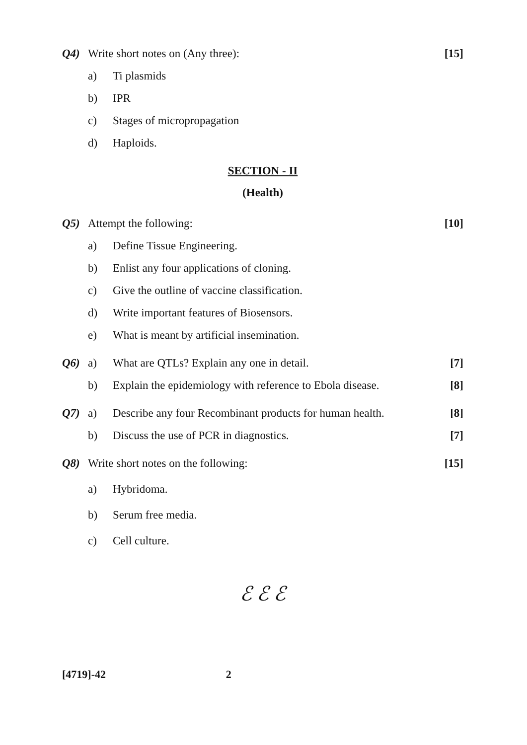Q4) Write short notes on (Any three): [15]
a) Ti plasmids
b) IPR
c) Stages of micropropagation
d) Haploids.
SECTION - II
(Health)
Q5) Attempt the following: [10]
a) Define Tissue Engineering.
b) Enlist any four applications of cloning.
c) Give the outline of vaccine classification.
d) Write important features of Biosensors.
e) What is meant by artificial insemination.
Q6) a) What are QTLs? Explain any one in detail. [7]
b) Explain the epidemiology with reference to Ebola disease. [8]
Q7) a) Describe any four Recombinant products for human health. [8]
b) Discuss the use of PCR in diagnostics. [7]
Q8) Write short notes on the following: [15]
a) Hybridoma.
b) Serum free media.
c) Cell culture.
ℰ ℰ ℰ
[4719]-42 2